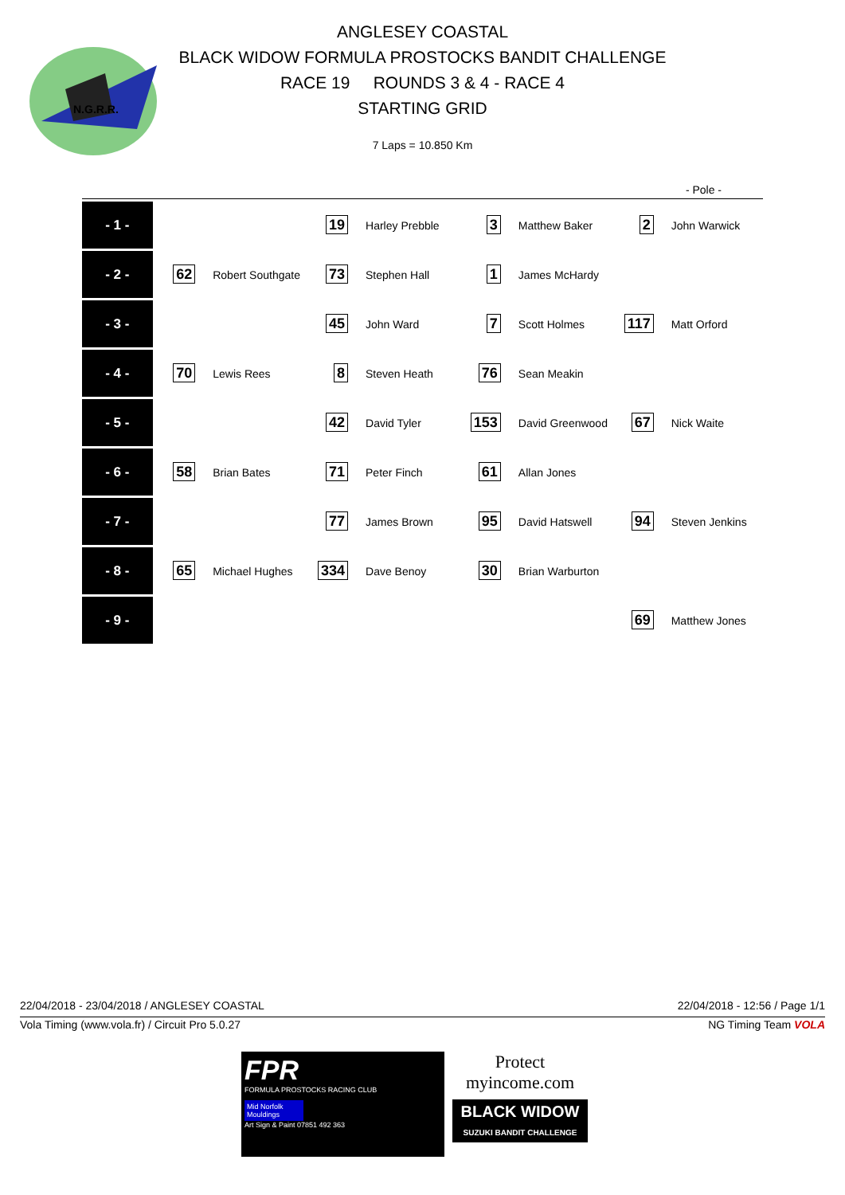N.G.R.R.
ANGLESEY COASTAL
BLACK WIDOW FORMULA PROSTOCKS BANDIT CHALLENGE
RACE 19 ROUNDS 3 & 4 - RACE 4
STARTING GRID
7 Laps = 10.850 Km
- Pole -
| - 1 - | | | 19 | Harley Prebble | 3 | Matthew Baker | 2 | John Warwick |
| - 2 - | 62 | Robert Southgate | 73 | Stephen Hall | 1 | James McHardy | | |
| - 3 - | | | 45 | John Ward | 7 | Scott Holmes | 117 | Matt Orford |
| - 4 - | 70 | Lewis Rees | 8 | Steven Heath | 76 | Sean Meakin | | |
| - 5 - | | | 42 | David Tyler | 153 | David Greenwood | 67 | Nick Waite |
| - 6 - | 58 | Brian Bates | 71 | Peter Finch | 61 | Allan Jones | | |
| - 7 - | | | 77 | James Brown | 95 | David Hatswell | 94 | Steven Jenkins |
| - 8 - | 65 | Michael Hughes | 334 | Dave Benoy | 30 | Brian Warburton | | |
| - 9 - | | | | | | | 69 | Matthew Jones |
22/04/2018 - 23/04/2018 / ANGLESEY COASTAL 22/04/2018 - 12:56 / Page 1/1
Vola Timing (www.vola.fr) / Circuit Pro 5.0.27 NG Timing Team VOLA
FPR
FORMULA PROSTOCKS RACING CLUB
Mid Norfolk Mouldings
Art Sign & Paint 07851 492 363
Protect
myincome.com
BLACK WIDOW
SUZUKI BANDIT CHALLENGE